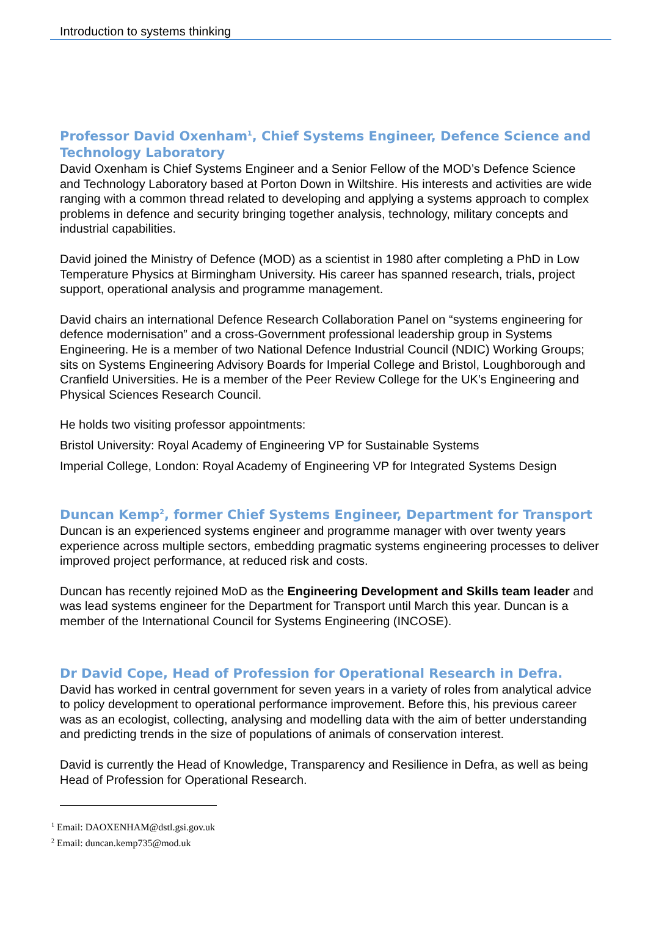Introduction to systems thinking
Professor David Oxenham<sup>1</sup>, Chief Systems Engineer, Defence Science and Technology Laboratory
David Oxenham is Chief Systems Engineer and a Senior Fellow of the MOD’s Defence Science and Technology Laboratory based at Porton Down in Wiltshire. His interests and activities are wide ranging with a common thread related to developing and applying a systems approach to complex problems in defence and security bringing together analysis, technology, military concepts and industrial capabilities.
David joined the Ministry of Defence (MOD) as a scientist in 1980 after completing a PhD in Low Temperature Physics at Birmingham University. His career has spanned research, trials, project support, operational analysis and programme management.
David chairs an international Defence Research Collaboration Panel on “systems engineering for defence modernisation” and a cross-Government professional leadership group in Systems Engineering. He is a member of two National Defence Industrial Council (NDIC) Working Groups; sits on Systems Engineering Advisory Boards for Imperial College and Bristol, Loughborough and Cranfield Universities. He is a member of the Peer Review College for the UK’s Engineering and Physical Sciences Research Council.
He holds two visiting professor appointments:
Bristol University: Royal Academy of Engineering VP for Sustainable Systems
Imperial College, London: Royal Academy of Engineering VP for Integrated Systems Design
Duncan Kemp<sup>2</sup>, former Chief Systems Engineer, Department for Transport
Duncan is an experienced systems engineer and programme manager with over twenty years experience across multiple sectors, embedding pragmatic systems engineering processes to deliver improved project performance, at reduced risk and costs.
Duncan has recently rejoined MoD as the Engineering Development and Skills team leader and was lead systems engineer for the Department for Transport until March this year. Duncan is a member of the International Council for Systems Engineering (INCOSE).
Dr David Cope, Head of Profession for Operational Research in Defra.
David has worked in central government for seven years in a variety of roles from analytical advice to policy development to operational performance improvement. Before this, his previous career was as an ecologist, collecting, analysing and modelling data with the aim of better understanding and predicting trends in the size of populations of animals of conservation interest.
David is currently the Head of Knowledge, Transparency and Resilience in Defra, as well as being Head of Profession for Operational Research.
<sup>1</sup> Email: DAOXENHAM@dstl.gsi.gov.uk
<sup>2</sup> Email: duncan.kemp735@mod.uk